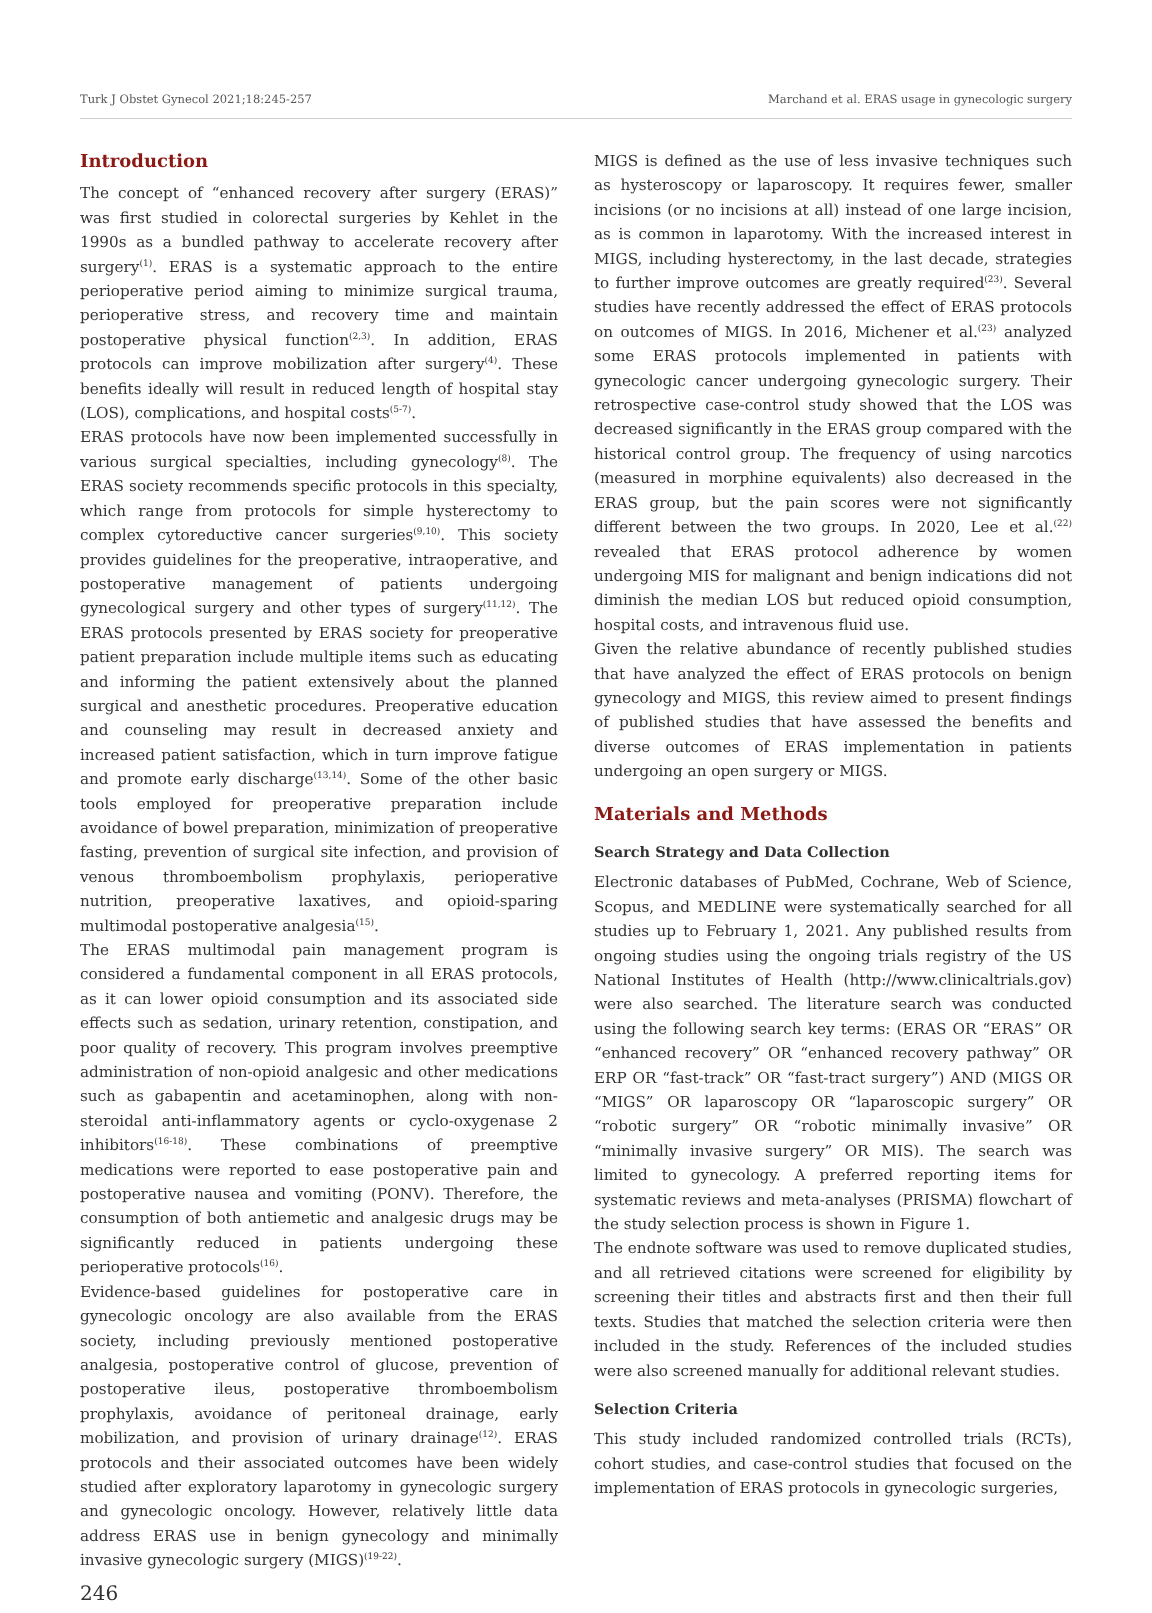Turk J Obstet Gynecol 2021;18:245-257 Marchand et al. ERAS usage in gynecologic surgery
Introduction
The concept of “enhanced recovery after surgery (ERAS)” was first studied in colorectal surgeries by Kehlet in the 1990s as a bundled pathway to accelerate recovery after surgery<sup>(1)</sup>. ERAS is a systematic approach to the entire perioperative period aiming to minimize surgical trauma, perioperative stress, and recovery time and maintain postoperative physical function<sup>(2,3)</sup>. In addition, ERAS protocols can improve mobilization after surgery<sup>(4)</sup>. These benefits ideally will result in reduced length of hospital stay (LOS), complications, and hospital costs<sup>(5-7)</sup>.
ERAS protocols have now been implemented successfully in various surgical specialties, including gynecology<sup>(8)</sup>. The ERAS society recommends specific protocols in this specialty, which range from protocols for simple hysterectomy to complex cytoreductive cancer surgeries<sup>(9,10)</sup>. This society provides guidelines for the preoperative, intraoperative, and postoperative management of patients undergoing gynecological surgery and other types of surgery<sup>(11,12)</sup>. The ERAS protocols presented by ERAS society for preoperative patient preparation include multiple items such as educating and informing the patient extensively about the planned surgical and anesthetic procedures. Preoperative education and counseling may result in decreased anxiety and increased patient satisfaction, which in turn improve fatigue and promote early discharge<sup>(13,14)</sup>. Some of the other basic tools employed for preoperative preparation include avoidance of bowel preparation, minimization of preoperative fasting, prevention of surgical site infection, and provision of venous thromboembolism prophylaxis, perioperative nutrition, preoperative laxatives, and opioid-sparing multimodal postoperative analgesia<sup>(15)</sup>.
The ERAS multimodal pain management program is considered a fundamental component in all ERAS protocols, as it can lower opioid consumption and its associated side effects such as sedation, urinary retention, constipation, and poor quality of recovery. This program involves preemptive administration of non-opioid analgesic and other medications such as gabapentin and acetaminophen, along with non-steroidal anti-inflammatory agents or cyclo-oxygenase 2 inhibitors<sup>(16-18)</sup>. These combinations of preemptive medications were reported to ease postoperative pain and postoperative nausea and vomiting (PONV). Therefore, the consumption of both antiemetic and analgesic drugs may be significantly reduced in patients undergoing these perioperative protocols<sup>(16)</sup>.
Evidence-based guidelines for postoperative care in gynecologic oncology are also available from the ERAS society, including previously mentioned postoperative analgesia, postoperative control of glucose, prevention of postoperative ileus, postoperative thromboembolism prophylaxis, avoidance of peritoneal drainage, early mobilization, and provision of urinary drainage<sup>(12)</sup>. ERAS protocols and their associated outcomes have been widely studied after exploratory laparotomy in gynecologic surgery and gynecologic oncology. However, relatively little data address ERAS use in benign gynecology and minimally invasive gynecologic surgery (MIGS)<sup>(19-22)</sup>.
MIGS is defined as the use of less invasive techniques such as hysteroscopy or laparoscopy. It requires fewer, smaller incisions (or no incisions at all) instead of one large incision, as is common in laparotomy. With the increased interest in MIGS, including hysterectomy, in the last decade, strategies to further improve outcomes are greatly required<sup>(23)</sup>. Several studies have recently addressed the effect of ERAS protocols on outcomes of MIGS. In 2016, Michener et al.<sup>(23)</sup> analyzed some ERAS protocols implemented in patients with gynecologic cancer undergoing gynecologic surgery. Their retrospective case-control study showed that the LOS was decreased significantly in the ERAS group compared with the historical control group. The frequency of using narcotics (measured in morphine equivalents) also decreased in the ERAS group, but the pain scores were not significantly different between the two groups. In 2020, Lee et al.<sup>(22)</sup> revealed that ERAS protocol adherence by women undergoing MIS for malignant and benign indications did not diminish the median LOS but reduced opioid consumption, hospital costs, and intravenous fluid use.
Given the relative abundance of recently published studies that have analyzed the effect of ERAS protocols on benign gynecology and MIGS, this review aimed to present findings of published studies that have assessed the benefits and diverse outcomes of ERAS implementation in patients undergoing an open surgery or MIGS.
Materials and Methods
Search Strategy and Data Collection
Electronic databases of PubMed, Cochrane, Web of Science, Scopus, and MEDLINE were systematically searched for all studies up to February 1, 2021. Any published results from ongoing studies using the ongoing trials registry of the US National Institutes of Health (http://www.clinicaltrials.gov) were also searched. The literature search was conducted using the following search key terms: (ERAS OR “ERAS” OR “enhanced recovery” OR “enhanced recovery pathway” OR ERP OR “fast-track” OR “fast-tract surgery”) AND (MIGS OR “MIGS” OR laparoscopy OR “laparoscopic surgery” OR “robotic surgery” OR “robotic minimally invasive” OR “minimally invasive surgery” OR MIS). The search was limited to gynecology. A preferred reporting items for systematic reviews and meta-analyses (PRISMA) flowchart of the study selection process is shown in Figure 1.
The endnote software was used to remove duplicated studies, and all retrieved citations were screened for eligibility by screening their titles and abstracts first and then their full texts. Studies that matched the selection criteria were then included in the study. References of the included studies were also screened manually for additional relevant studies.
Selection Criteria
This study included randomized controlled trials (RCTs), cohort studies, and case-control studies that focused on the implementation of ERAS protocols in gynecologic surgeries,
246